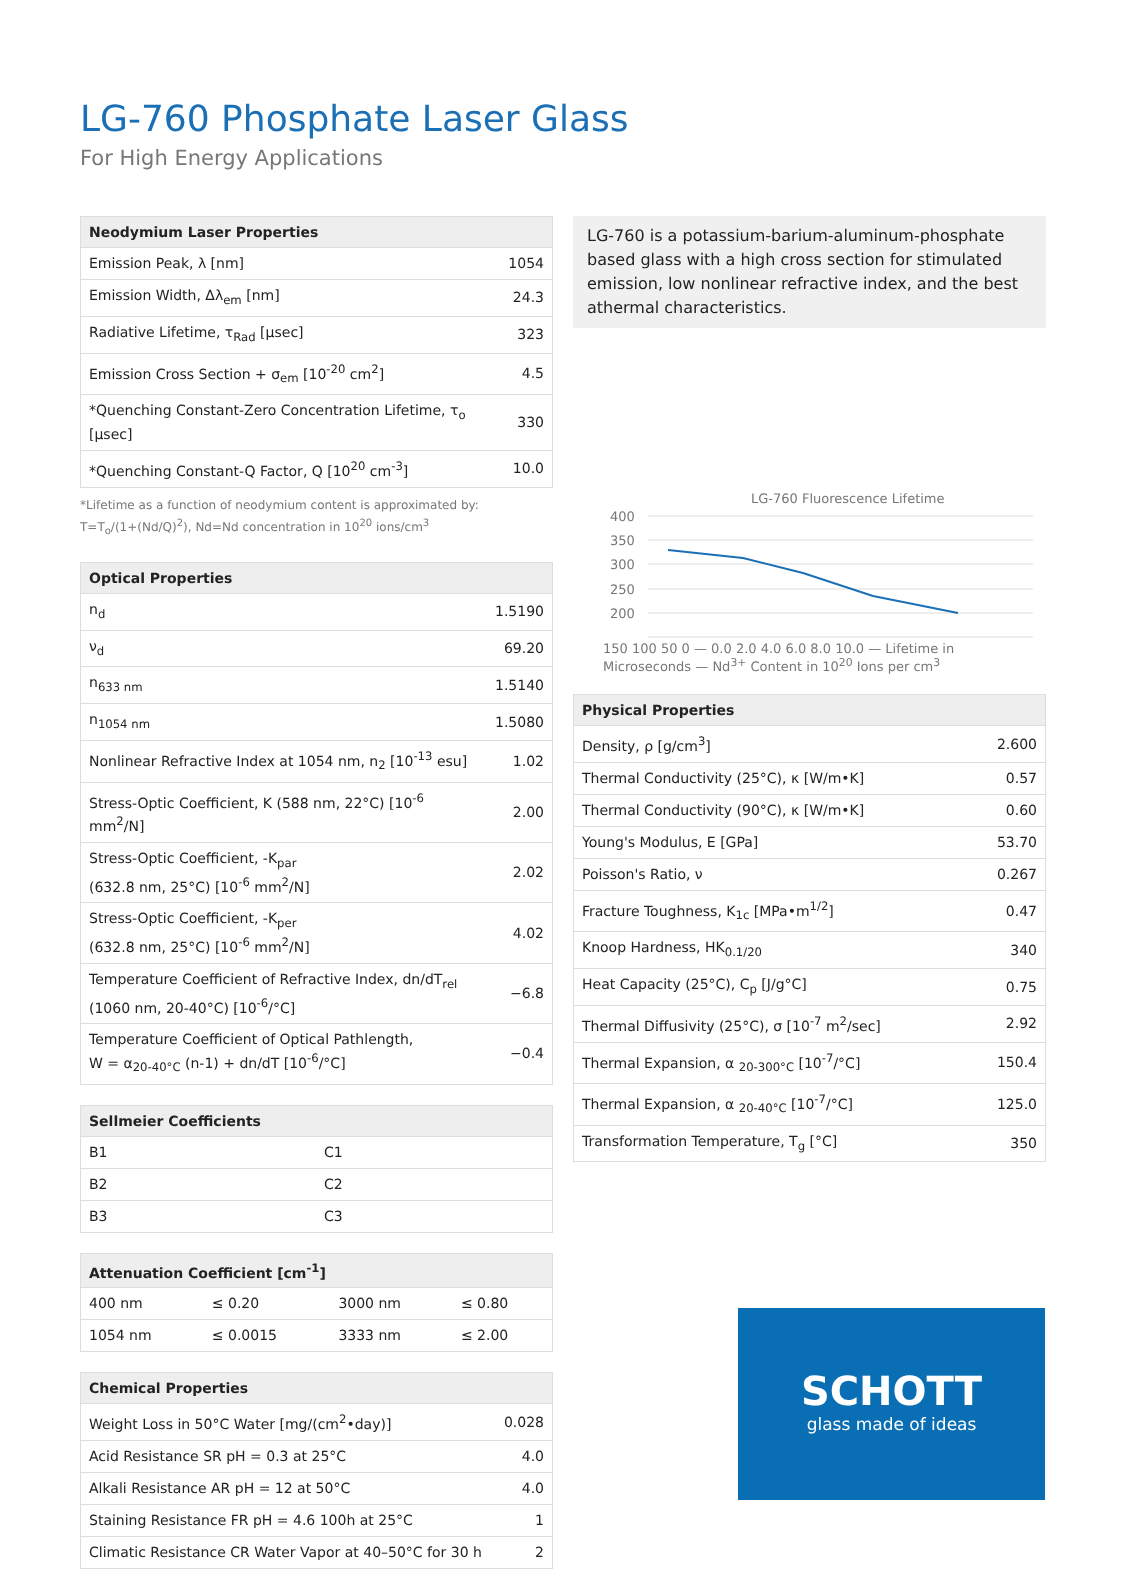LG-760 Phosphate Laser Glass
For High Energy Applications
| Neodymium Laser Properties | |
| --- | --- |
| Emission Peak, λ [nm] | 1054 |
| Emission Width, Δλ<sub>em</sub> [nm] | 24.3 |
| Radiative Lifetime, τ<sub>Rad</sub> [μsec] | 323 |
| Emission Cross Section + σ<sub>em</sub> [10<sup>-20</sup> cm<sup>2</sup>] | 4.5 |
| *Quenching Constant-Zero Concentration Lifetime, τ<sub>o</sub> [μsec] | 330 |
| *Quenching Constant-Q Factor, Q [10<sup>20</sup> cm<sup>-3</sup>] | 10.0 |
*Lifetime as a function of neodymium content is approximated by:
T=T<sub>o</sub>/(1+(Nd/Q)<sup>2</sup>), Nd=Nd concentration in 10<sup>20</sup> ions/cm<sup>3</sup>
| Optical Properties | |
| --- | --- |
| n<sub>d</sub> | 1.5190 |
| ν<sub>d</sub> | 69.20 |
| n<sub>633 nm</sub> | 1.5140 |
| n<sub>1054 nm</sub> | 1.5080 |
| Nonlinear Refractive Index at 1054 nm, n<sub>2</sub> [10<sup>-13</sup> esu] | 1.02 |
| Stress-Optic Coefficient, K (588 nm, 22°C) [10<sup>-6</sup> mm<sup>2</sup>/N] | 2.00 |
| Stress-Optic Coefficient, -K<sub>par</sub> (632.8 nm, 25°C) [10<sup>-6</sup> mm<sup>2</sup>/N] | 2.02 |
| Stress-Optic Coefficient, -K<sub>per</sub> (632.8 nm, 25°C) [10<sup>-6</sup> mm<sup>2</sup>/N] | 4.02 |
| Temperature Coefficient of Refractive Index, dn/dT<sub>rel</sub> (1060 nm, 20-40°C) [10<sup>-6</sup>/°C] | −6.8 |
| Temperature Coefficient of Optical Pathlength, W = α<sub>20-40°C</sub> (n-1) + dn/dT [10<sup>-6</sup>/°C] | −0.4 |
| Sellmeier Coefficients | |
| --- | --- |
| B1 | C1 |
| B2 | C2 |
| B3 | C3 |
| Attenuation Coefficient [cm<sup>-1</sup>] | | | |
| --- | --- | --- | --- |
| 400 nm | ≤ 0.20 | 3000 nm | ≤ 0.80 |
| 1054 nm | ≤ 0.0015 | 3333 nm | ≤ 2.00 |
| Chemical Properties | |
| --- | --- |
| Weight Loss in 50°C Water [mg/(cm<sup>2</sup>•day)] | 0.028 |
| Acid Resistance SR pH = 0.3 at 25°C | 4.0 |
| Alkali Resistance AR pH = 12 at 50°C | 4.0 |
| Staining Resistance FR pH = 4.6 100h at 25°C | 1 |
| Climatic Resistance CR Water Vapor at 40–50°C for 30 h | 2 |
LG-760 is a potassium-barium-aluminum-phosphate based glass with a high cross section for stimulated emission, low nonlinear refractive index, and the best athermal characteristics.
LG-760 Fluorescence Lifetime
400
350
300
250
200
150 100 50 0 — 0.0 2.0 4.0 6.0 8.0 10.0 — Lifetime in Microseconds — Nd<sup>3+</sup> Content in 10<sup>20</sup> Ions per cm<sup>3</sup>
| Physical Properties | |
| --- | --- |
| Density, ρ [g/cm<sup>3</sup>] | 2.600 |
| Thermal Conductivity (25°C), κ [W/m•K] | 0.57 |
| Thermal Conductivity (90°C), κ [W/m•K] | 0.60 |
| Young's Modulus, E [GPa] | 53.70 |
| Poisson's Ratio, ν | 0.267 |
| Fracture Toughness, K<sub>1c</sub> [MPa•m<sup>1/2</sup>] | 0.47 |
| Knoop Hardness, HK<sub>0.1/20</sub> | 340 |
| Heat Capacity (25°C), C<sub>p</sub> [J/g°C] | 0.75 |
| Thermal Diffusivity (25°C), σ [10<sup>-7</sup> m<sup>2</sup>/sec] | 2.92 |
| Thermal Expansion, α <sub>20-300°C</sub> [10<sup>-7</sup>/°C] | 150.4 |
| Thermal Expansion, α <sub>20-40°C</sub> [10<sup>-7</sup>/°C] | 125.0 |
| Transformation Temperature, T<sub>g</sub> [°C] | 350 |
SCHOTT
glass made of ideas